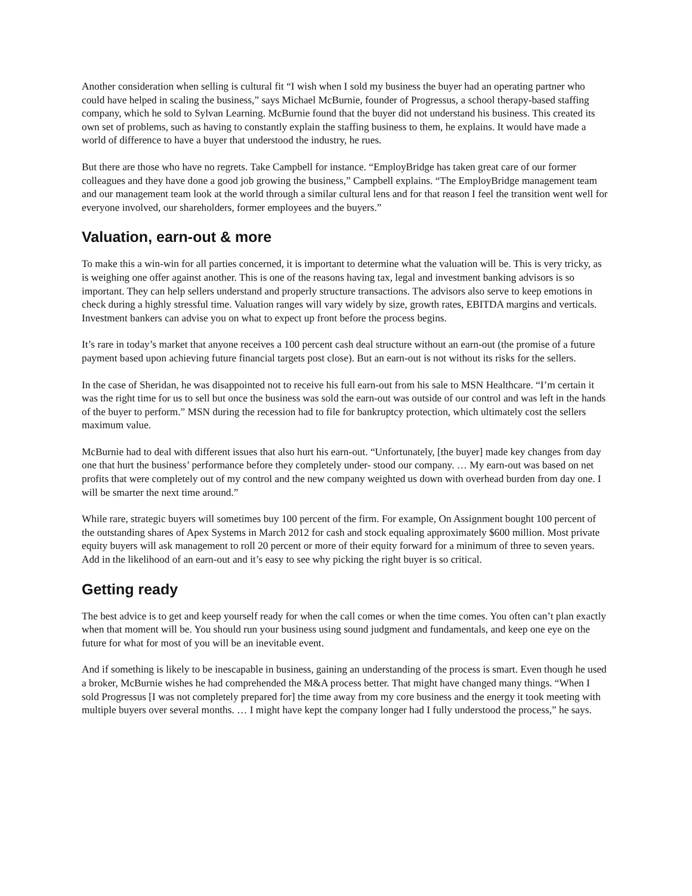Another consideration when selling is cultural fit “I wish when I sold my business the buyer had an operating partner who could have helped in scaling the business,” says Michael McBurnie, founder of Progressus, a school therapy-based staffing company, which he sold to Sylvan Learning. McBurnie found that the buyer did not understand his business. This created its own set of problems, such as having to constantly explain the staffing business to them, he explains. It would have made a world of difference to have a buyer that understood the industry, he rues.
But there are those who have no regrets. Take Campbell for instance. “EmployBridge has taken great care of our former colleagues and they have done a good job growing the business,” Campbell explains. “The EmployBridge management team and our management team look at the world through a similar cultural lens and for that reason I feel the transition went well for everyone involved, our shareholders, former employees and the buyers.”
Valuation, earn-out & more
To make this a win-win for all parties concerned, it is important to determine what the valuation will be. This is very tricky, as is weighing one offer against another. This is one of the reasons having tax, legal and investment banking advisors is so important. They can help sellers understand and properly structure transactions. The advisors also serve to keep emotions in check during a highly stressful time. Valuation ranges will vary widely by size, growth rates, EBITDA margins and verticals. Investment bankers can advise you on what to expect up front before the process begins.
It’s rare in today’s market that anyone receives a 100 percent cash deal structure without an earn-out (the promise of a future payment based upon achieving future financial targets post close). But an earn-out is not without its risks for the sellers.
In the case of Sheridan, he was disappointed not to receive his full earn-out from his sale to MSN Healthcare. “I’m certain it was the right time for us to sell but once the business was sold the earn-out was outside of our control and was left in the hands of the buyer to perform.” MSN during the recession had to file for bankruptcy protection, which ultimately cost the sellers maximum value.
McBurnie had to deal with different issues that also hurt his earn-out. “Unfortunately, [the buyer] made key changes from day one that hurt the business’ performance before they completely under- stood our company. … My earn-out was based on net profits that were completely out of my control and the new company weighted us down with overhead burden from day one. I will be smarter the next time around.”
While rare, strategic buyers will sometimes buy 100 percent of the firm. For example, On Assignment bought 100 percent of the outstanding shares of Apex Systems in March 2012 for cash and stock equaling approximately $600 million. Most private equity buyers will ask management to roll 20 percent or more of their equity forward for a minimum of three to seven years. Add in the likelihood of an earn-out and it’s easy to see why picking the right buyer is so critical.
Getting ready
The best advice is to get and keep yourself ready for when the call comes or when the time comes. You often can’t plan exactly when that moment will be. You should run your business using sound judgment and fundamentals, and keep one eye on the future for what for most of you will be an inevitable event.
And if something is likely to be inescapable in business, gaining an understanding of the process is smart. Even though he used a broker, McBurnie wishes he had comprehended the M&A process better. That might have changed many things. “When I sold Progressus [I was not completely prepared for] the time away from my core business and the energy it took meeting with multiple buyers over several months. … I might have kept the company longer had I fully understood the process,” he says.